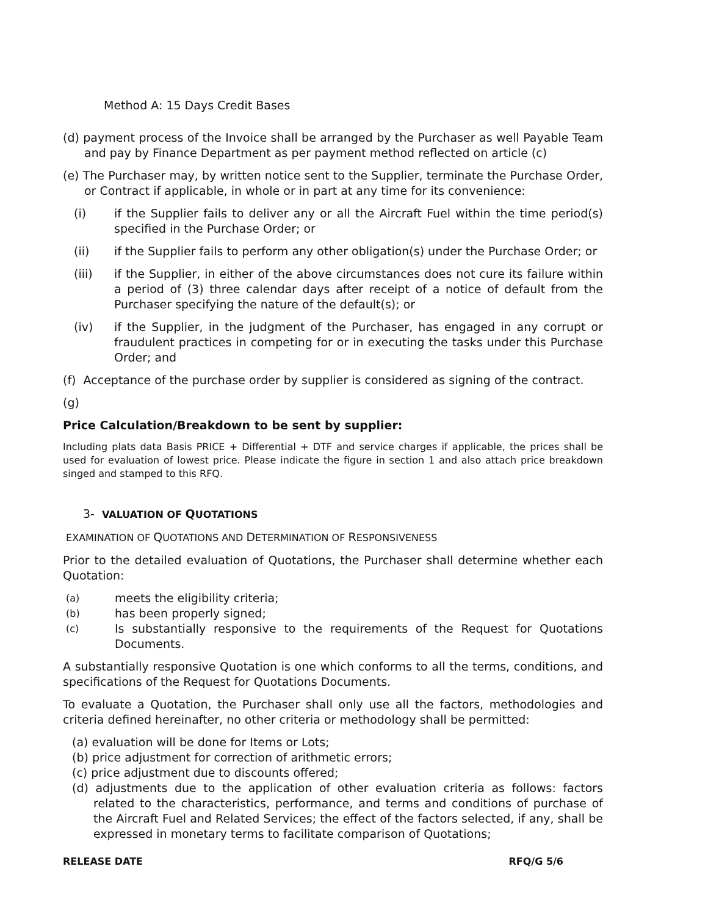Method A: 15 Days Credit Bases
(d) payment process of the Invoice shall be arranged by the Purchaser as well Payable Team and pay by Finance Department as per payment method reflected on article (c)
(e) The Purchaser may, by written notice sent to the Supplier, terminate the Purchase Order, or Contract if applicable, in whole or in part at any time for its convenience:
(i) if the Supplier fails to deliver any or all the Aircraft Fuel within the time period(s) specified in the Purchase Order; or
(ii) if the Supplier fails to perform any other obligation(s) under the Purchase Order; or
(iii) if the Supplier, in either of the above circumstances does not cure its failure within a period of (3) three calendar days after receipt of a notice of default from the Purchaser specifying the nature of the default(s); or
(iv) if the Supplier, in the judgment of the Purchaser, has engaged in any corrupt or fraudulent practices in competing for or in executing the tasks under this Purchase Order; and
(f) Acceptance of the purchase order by supplier is considered as signing of the contract.
(g)
Price Calculation/Breakdown to be sent by supplier:
Including plats data Basis PRICE + Differential + DTF and service charges if applicable, the prices shall be used for evaluation of lowest price. Please indicate the figure in section 1 and also attach price breakdown singed and stamped to this RFQ.
3- VALUATION OF QUOTATIONS
EXAMINATION OF QUOTATIONS AND DETERMINATION OF RESPONSIVENESS
Prior to the detailed evaluation of Quotations, the Purchaser shall determine whether each Quotation:
(a) meets the eligibility criteria;
(b) has been properly signed;
(c) Is substantially responsive to the requirements of the Request for Quotations Documents.
A substantially responsive Quotation is one which conforms to all the terms, conditions, and specifications of the Request for Quotations Documents.
To evaluate a Quotation, the Purchaser shall only use all the factors, methodologies and criteria defined hereinafter, no other criteria or methodology shall be permitted:
(a) evaluation will be done for Items or Lots;
(b) price adjustment for correction of arithmetic errors;
(c) price adjustment due to discounts offered;
(d) adjustments due to the application of other evaluation criteria as follows: factors related to the characteristics, performance, and terms and conditions of purchase of the Aircraft Fuel and Related Services; the effect of the factors selected, if any, shall be expressed in monetary terms to facilitate comparison of Quotations;
RELEASE DATE RFQ/G 5/6